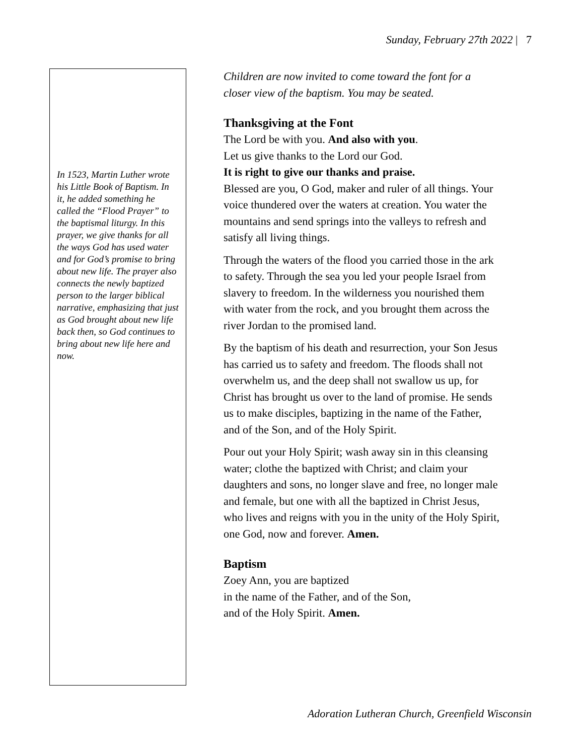Sunday, February 27th 2022 | 7
In 1523, Martin Luther wrote his Little Book of Baptism. In it, he added something he called the “Flood Prayer” to the baptismal liturgy. In this prayer, we give thanks for all the ways God has used water and for God’s promise to bring about new life. The prayer also connects the newly baptized person to the larger biblical narrative, emphasizing that just as God brought about new life back then, so God continues to bring about new life here and now.
Children are now invited to come toward the font for a closer view of the baptism. You may be seated.
Thanksgiving at the Font
The Lord be with you. And also with you.
Let us give thanks to the Lord our God.
It is right to give our thanks and praise.
Blessed are you, O God, maker and ruler of all things. Your voice thundered over the waters at creation. You water the mountains and send springs into the valleys to refresh and satisfy all living things.
Through the waters of the flood you carried those in the ark to safety. Through the sea you led your people Israel from slavery to freedom. In the wilderness you nourished them with water from the rock, and you brought them across the river Jordan to the promised land.
By the baptism of his death and resurrection, your Son Jesus has carried us to safety and freedom. The floods shall not overwhelm us, and the deep shall not swallow us up, for Christ has brought us over to the land of promise. He sends us to make disciples, baptizing in the name of the Father, and of the Son, and of the Holy Spirit.
Pour out your Holy Spirit; wash away sin in this cleansing water; clothe the baptized with Christ; and claim your daughters and sons, no longer slave and free, no longer male and female, but one with all the baptized in Christ Jesus, who lives and reigns with you in the unity of the Holy Spirit, one God, now and forever. Amen.
Baptism
Zoey Ann, you are baptized
in the name of the Father, and of the Son,
and of the Holy Spirit. Amen.
Adoration Lutheran Church, Greenfield Wisconsin